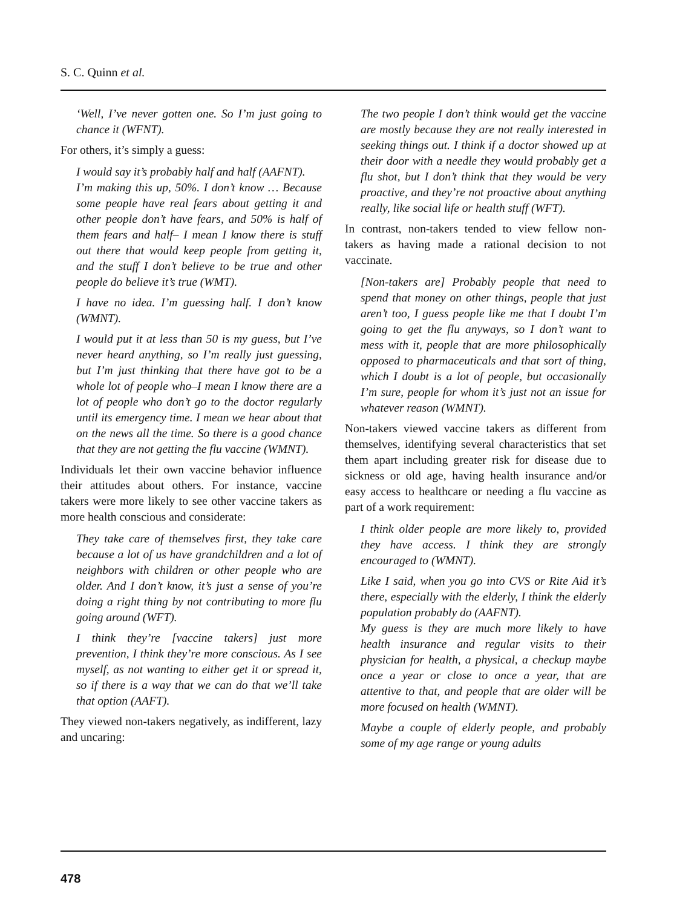S. C. Quinn et al.
‘Well, I’ve never gotten one. So I’m just going to chance it (WFNT).
For others, it’s simply a guess:
I would say it’s probably half and half (AAFNT).
I’m making this up, 50%. I don’t know … Because some people have real fears about getting it and other people don’t have fears, and 50% is half of them fears and half– I mean I know there is stuff out there that would keep people from getting it, and the stuff I don’t believe to be true and other people do believe it’s true (WMT).
I have no idea. I’m guessing half. I don’t know (WMNT).
I would put it at less than 50 is my guess, but I’ve never heard anything, so I’m really just guessing, but I’m just thinking that there have got to be a whole lot of people who–I mean I know there are a lot of people who don’t go to the doctor regularly until its emergency time. I mean we hear about that on the news all the time. So there is a good chance that they are not getting the flu vaccine (WMNT).
Individuals let their own vaccine behavior influence their attitudes about others. For instance, vaccine takers were more likely to see other vaccine takers as more health conscious and considerate:
They take care of themselves first, they take care because a lot of us have grandchildren and a lot of neighbors with children or other people who are older. And I don’t know, it’s just a sense of you’re doing a right thing by not contributing to more flu going around (WFT).
I think they’re [vaccine takers] just more prevention, I think they’re more conscious. As I see myself, as not wanting to either get it or spread it, so if there is a way that we can do that we’ll take that option (AAFT).
They viewed non-takers negatively, as indifferent, lazy and uncaring:
The two people I don’t think would get the vaccine are mostly because they are not really interested in seeking things out. I think if a doctor showed up at their door with a needle they would probably get a flu shot, but I don’t think that they would be very proactive, and they’re not proactive about anything really, like social life or health stuff (WFT).
In contrast, non-takers tended to view fellow non-takers as having made a rational decision to not vaccinate.
[Non-takers are] Probably people that need to spend that money on other things, people that just aren’t too, I guess people like me that I doubt I’m going to get the flu anyways, so I don’t want to mess with it, people that are more philosophically opposed to pharmaceuticals and that sort of thing, which I doubt is a lot of people, but occasionally I’m sure, people for whom it’s just not an issue for whatever reason (WMNT).
Non-takers viewed vaccine takers as different from themselves, identifying several characteristics that set them apart including greater risk for disease due to sickness or old age, having health insurance and/or easy access to healthcare or needing a flu vaccine as part of a work requirement:
I think older people are more likely to, provided they have access. I think they are strongly encouraged to (WMNT).
Like I said, when you go into CVS or Rite Aid it’s there, especially with the elderly, I think the elderly population probably do (AAFNT).
My guess is they are much more likely to have health insurance and regular visits to their physician for health, a physical, a checkup maybe once a year or close to once a year, that are attentive to that, and people that are older will be more focused on health (WMNT).
Maybe a couple of elderly people, and probably some of my age range or young adults
478